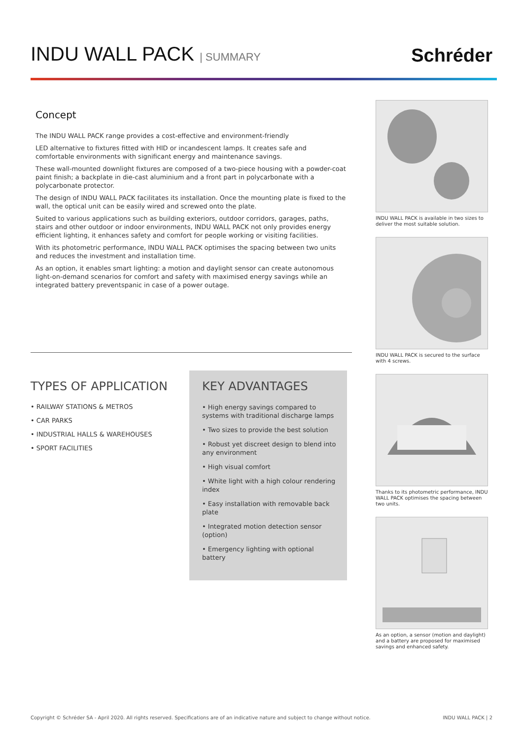INDU WALL PACK | SUMMARY
Schréder
Concept
The INDU WALL PACK range provides a cost-effective and environment-friendly
LED alternative to fixtures fitted with HID or incandescent lamps. It creates safe and comfortable environments with significant energy and maintenance savings.
These wall-mounted downlight fixtures are composed of a two-piece housing with a powder-coat paint finish; a backplate in die-cast aluminium and a front part in polycarbonate with a polycarbonate protector.
The design of INDU WALL PACK facilitates its installation. Once the mounting plate is fixed to the wall, the optical unit can be easily wired and screwed onto the plate.
Suited to various applications such as building exteriors, outdoor corridors, garages, paths, stairs and other outdoor or indoor environments, INDU WALL PACK not only provides energy efficient lighting, it enhances safety and comfort for people working or visiting facilities.
With its photometric performance, INDU WALL PACK optimises the spacing between two units and reduces the investment and installation time.
As an option, it enables smart lighting: a motion and daylight sensor can create autonomous light-on-demand scenarios for comfort and safety with maximised energy savings while an integrated battery preventspanic in case of a power outage.
TYPES OF APPLICATION
• RAILWAY STATIONS & METROS
• CAR PARKS
• INDUSTRIAL HALLS & WAREHOUSES
• SPORT FACILITIES
KEY ADVANTAGES
• High energy savings compared to systems with traditional discharge lamps
• Two sizes to provide the best solution
• Robust yet discreet design to blend into any environment
• High visual comfort
• White light with a high colour rendering index
• Easy installation with removable back plate
• Integrated motion detection sensor (option)
• Emergency lighting with optional battery
INDU WALL PACK is available in two sizes to deliver the most suitable solution.
INDU WALL PACK is secured to the surface with 4 screws.
Thanks to its photometric performance, INDU WALL PACK optimises the spacing between two units.
As an option, a sensor (motion and daylight) and a battery are proposed for maximised savings and enhanced safety.
Copyright © Schréder SA - April 2020. All rights reserved. Specifications are of an indicative nature and subject to change without notice. INDU WALL PACK | 2